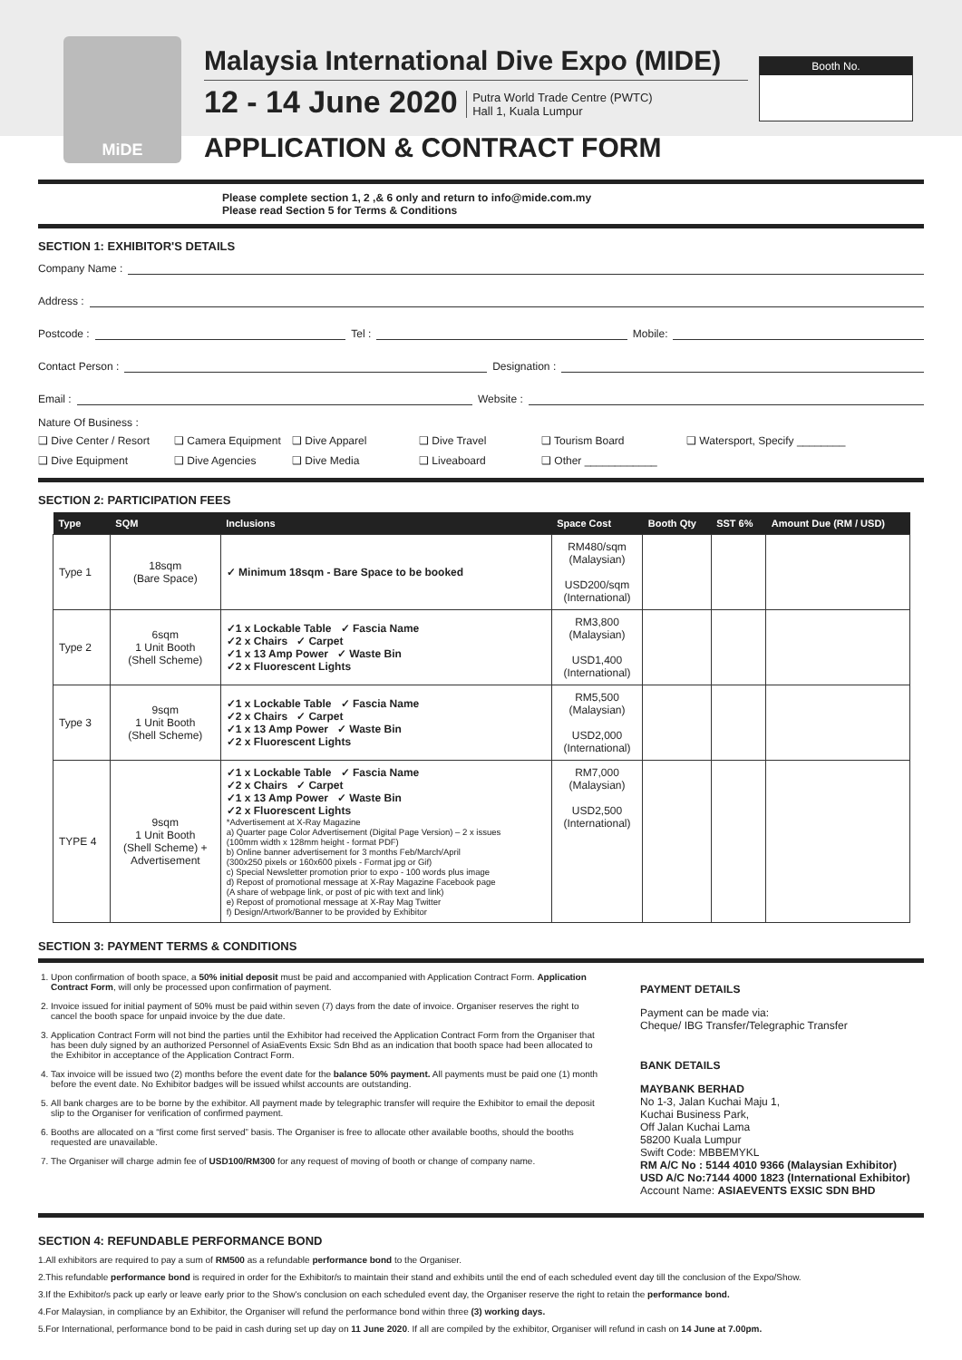MiDE
Malaysia International Dive Expo (MIDE)
12 - 14 June 2020 Putra World Trade Centre (PWTC)
Hall 1, Kuala Lumpur
APPLICATION & CONTRACT FORM
Booth No.
Please complete section 1, 2 ,& 6 only and return to info@mide.com.my
Please read Section 5 for Terms & Conditions
SECTION 1: EXHIBITOR'S DETAILS
Company Name :
Address :
Postcode : Tel : Mobile:
Contact Person : Designation :
Email : Website :
Nature Of Business :
❑ Dive Center / Resort ❑ Camera Equipment ❑ Dive Apparel ❑ Dive Travel ❑ Tourism Board ❑ Watersport, Specify ________ ❑ Dive Equipment ❑ Dive Agencies ❑ Dive Media ❑ Liveaboard ❑ Other ____________
SECTION 2: PARTICIPATION FEES
| Type | SQM | Inclusions | Space Cost | Booth Qty | SST 6% | Amount Due (RM / USD) |
| --- | --- | --- | --- | --- | --- | --- |
| Type 1 | 18sqm (Bare Space) | ✓ Minimum 18sqm - Bare Space to be booked | RM480/sqm (Malaysian) USD200/sqm (International) | | | |
| Type 2 | 6sqm 1 Unit Booth (Shell Scheme) | ✓1 x Lockable Table ✓ Fascia Name ✓2 x Chairs ✓ Carpet ✓1 x 13 Amp Power ✓ Waste Bin ✓2 x Fluorescent Lights | RM3,800 (Malaysian) USD1,400 (International) | | | |
| Type 3 | 9sqm 1 Unit Booth (Shell Scheme) | ✓1 x Lockable Table ✓ Fascia Name ✓2 x Chairs ✓ Carpet ✓1 x 13 Amp Power ✓ Waste Bin ✓2 x Fluorescent Lights | RM5,500 (Malaysian) USD2,000 (International) | | | |
| TYPE 4 | 9sqm 1 Unit Booth (Shell Scheme) + Advertisement | ✓1 x Lockable Table ✓ Fascia Name ✓2 x Chairs ✓ Carpet ✓1 x 13 Amp Power ✓ Waste Bin ✓2 x Fluorescent Lights *Advertisement at X-Ray Magazine a) Quarter page Color Advertisement (Digital Page Version) – 2 x issues (100mm width x 128mm height - format PDF) b) Online banner advertisement for 3 months Feb/March/April (300x250 pixels or 160x600 pixels - Format jpg or Gif) c) Special Newsletter promotion prior to expo - 100 words plus image d) Repost of promotional message at X-Ray Magazine Facebook page (A share of webpage link, or post of pic with text and link) e) Repost of promotional message at X-Ray Mag Twitter f) Design/Artwork/Banner to be provided by Exhibitor | RM7,000 (Malaysian) USD2,500 (International) | | | |
SECTION 3: PAYMENT TERMS & CONDITIONS
1. Upon confirmation of booth space, a 50% initial deposit must be paid and accompanied with Application Contract Form. Application Contract Form, will only be processed upon confirmation of payment.
2. Invoice issued for initial payment of 50% must be paid within seven (7) days from the date of invoice. Organiser reserves the right to cancel the booth space for unpaid invoice by the due date.
3. Application Contract Form will not bind the parties until the Exhibitor had received the Application Contract Form from the Organiser that has been duly signed by an authorized Personnel of AsiaEvents Exsic Sdn Bhd as an indication that booth space had been allocated to the Exhibitor in acceptance of the Application Contract Form.
4. Tax invoice will be issued two (2) months before the event date for the balance 50% payment. All payments must be paid one (1) month before the event date. No Exhibitor badges will be issued whilst accounts are outstanding.
5. All bank charges are to be borne by the exhibitor. All payment made by telegraphic transfer will require the Exhibitor to email the deposit slip to the Organiser for verification of confirmed payment.
6. Booths are allocated on a “first come first served” basis. The Organiser is free to allocate other available booths, should the booths requested are unavailable.
7. The Organiser will charge admin fee of USD100/RM300 for any request of moving of booth or change of company name.
PAYMENT DETAILS
Payment can be made via:
Cheque/ IBG Transfer/Telegraphic Transfer
BANK DETAILS
MAYBANK BERHAD
No 1-3, Jalan Kuchai Maju 1,
Kuchai Business Park,
Off Jalan Kuchai Lama
58200 Kuala Lumpur
Swift Code: MBBEMYKL
RM A/C No : 5144 4010 9366 (Malaysian Exhibitor)
USD A/C No:7144 4000 1823 (International Exhibitor)
Account Name: ASIAEVENTS EXSIC SDN BHD
SECTION 4: REFUNDABLE PERFORMANCE BOND
1.All exhibitors are required to pay a sum of RM500 as a refundable performance bond to the Organiser.
2.This refundable performance bond is required in order for the Exhibitor/s to maintain their stand and exhibits until the end of each scheduled event day till the conclusion of the Expo/Show.
3.If the Exhibitor/s pack up early or leave early prior to the Show's conclusion on each scheduled event day, the Organiser reserve the right to retain the performance bond.
4.For Malaysian, in compliance by an Exhibitor, the Organiser will refund the performance bond within three (3) working days.
5.For International, performance bond to be paid in cash during set up day on 11 June 2020. If all are compiled by the exhibitor, Organiser will refund in cash on 14 June at 7.00pm.